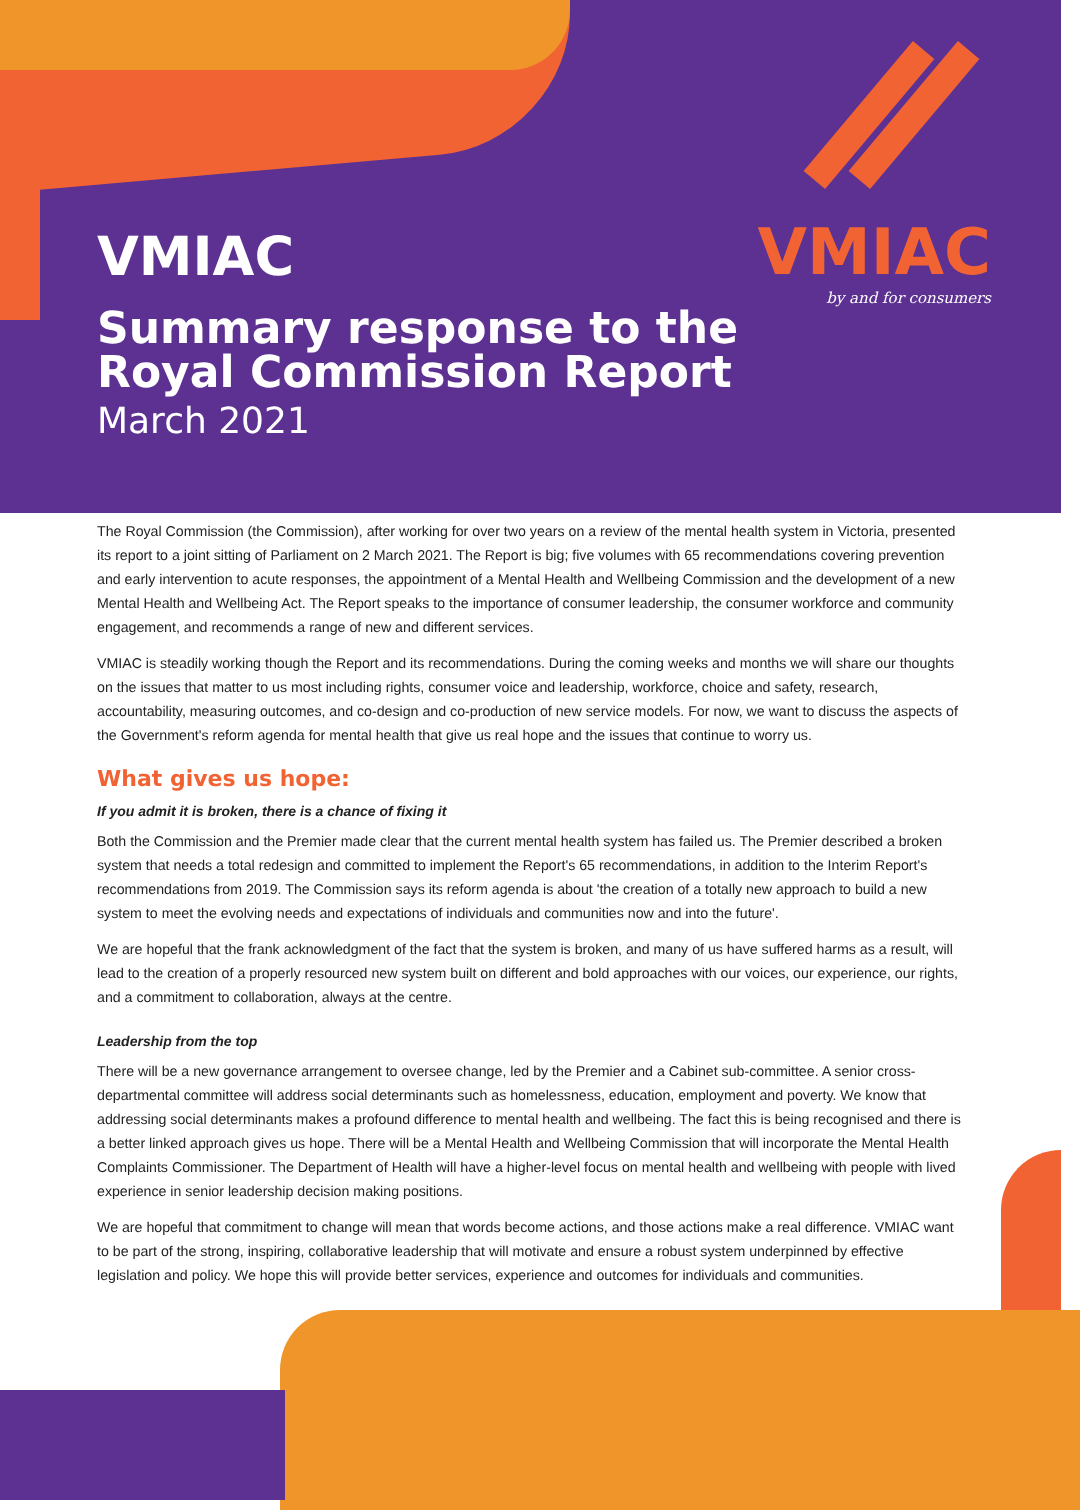VMIAC
by and for consumers
VMIAC
Summary response to the
Royal Commission Report
March 2021
The Royal Commission (the Commission), after working for over two years on a review of the mental health system in Victoria, presented its report to a joint sitting of Parliament on 2 March 2021. The Report is big; five volumes with 65 recommendations covering prevention and early intervention to acute responses, the appointment of a Mental Health and Wellbeing Commission and the development of a new Mental Health and Wellbeing Act. The Report speaks to the importance of consumer leadership, the consumer workforce and community engagement, and recommends a range of new and different services.
VMIAC is steadily working though the Report and its recommendations. During the coming weeks and months we will share our thoughts on the issues that matter to us most including rights, consumer voice and leadership, workforce, choice and safety, research, accountability, measuring outcomes, and co-design and co-production of new service models. For now, we want to discuss the aspects of the Government's reform agenda for mental health that give us real hope and the issues that continue to worry us.
What gives us hope:
If you admit it is broken, there is a chance of fixing it
Both the Commission and the Premier made clear that the current mental health system has failed us. The Premier described a broken system that needs a total redesign and committed to implement the Report's 65 recommendations, in addition to the Interim Report's recommendations from 2019. The Commission says its reform agenda is about 'the creation of a totally new approach to build a new system to meet the evolving needs and expectations of individuals and communities now and into the future'.
We are hopeful that the frank acknowledgment of the fact that the system is broken, and many of us have suffered harms as a result, will lead to the creation of a properly resourced new system built on different and bold approaches with our voices, our experience, our rights, and a commitment to collaboration, always at the centre.
Leadership from the top
There will be a new governance arrangement to oversee change, led by the Premier and a Cabinet sub-committee. A senior cross-departmental committee will address social determinants such as homelessness, education, employment and poverty. We know that addressing social determinants makes a profound difference to mental health and wellbeing. The fact this is being recognised and there is a better linked approach gives us hope. There will be a Mental Health and Wellbeing Commission that will incorporate the Mental Health Complaints Commissioner. The Department of Health will have a higher-level focus on mental health and wellbeing with people with lived experience in senior leadership decision making positions.
We are hopeful that commitment to change will mean that words become actions, and those actions make a real difference. VMIAC want to be part of the strong, inspiring, collaborative leadership that will motivate and ensure a robust system underpinned by effective legislation and policy. We hope this will provide better services, experience and outcomes for individuals and communities.